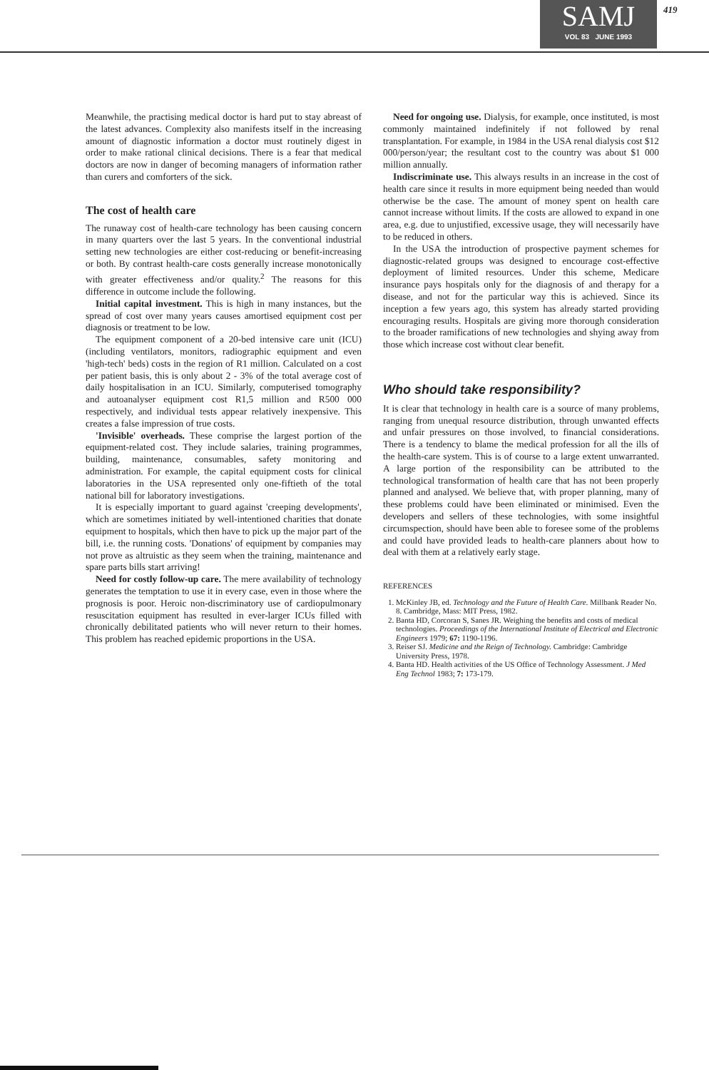SAMJ
VOL 83 JUNE 1993
419
Meanwhile, the practising medical doctor is hard put to stay abreast of the latest advances. Complexity also manifests itself in the increasing amount of diagnostic information a doctor must routinely digest in order to make rational clinical decisions. There is a fear that medical doctors are now in danger of becoming managers of information rather than curers and comforters of the sick.
The cost of health care
The runaway cost of health-care technology has been causing concern in many quarters over the last 5 years. In the conventional industrial setting new technologies are either cost-reducing or benefit-increasing or both. By contrast health-care costs generally increase monotonically with greater effectiveness and/or quality.<sup>2</sup> The reasons for this difference in outcome include the following.
Initial capital investment. This is high in many instances, but the spread of cost over many years causes amortised equipment cost per diagnosis or treatment to be low.
The equipment component of a 20-bed intensive care unit (ICU) (including ventilators, monitors, radiographic equipment and even 'high-tech' beds) costs in the region of R1 million. Calculated on a cost per patient basis, this is only about 2 - 3% of the total average cost of daily hospitalisation in an ICU. Similarly, computerised tomography and autoanalyser equipment cost R1,5 million and R500 000 respectively, and individual tests appear relatively inexpensive. This creates a false impression of true costs.
'Invisible' overheads. These comprise the largest portion of the equipment-related cost. They include salaries, training programmes, building, maintenance, consumables, safety monitoring and administration. For example, the capital equipment costs for clinical laboratories in the USA represented only one-fiftieth of the total national bill for laboratory investigations.
It is especially important to guard against 'creeping developments', which are sometimes initiated by well-intentioned charities that donate equipment to hospitals, which then have to pick up the major part of the bill, i.e. the running costs. 'Donations' of equipment by companies may not prove as altruistic as they seem when the training, maintenance and spare parts bills start arriving!
Need for costly follow-up care. The mere availability of technology generates the temptation to use it in every case, even in those where the prognosis is poor. Heroic non-discriminatory use of cardiopulmonary resuscitation equipment has resulted in ever-larger ICUs filled with chronically debilitated patients who will never return to their homes. This problem has reached epidemic proportions in the USA.
Need for ongoing use. Dialysis, for example, once instituted, is most commonly maintained indefinitely if not followed by renal transplantation. For example, in 1984 in the USA renal dialysis cost $12 000/person/year; the resultant cost to the country was about $1 000 million annually.
Indiscriminate use. This always results in an increase in the cost of health care since it results in more equipment being needed than would otherwise be the case. The amount of money spent on health care cannot increase without limits. If the costs are allowed to expand in one area, e.g. due to unjustified, excessive usage, they will necessarily have to be reduced in others.
In the USA the introduction of prospective payment schemes for diagnostic-related groups was designed to encourage cost-effective deployment of limited resources. Under this scheme, Medicare insurance pays hospitals only for the diagnosis of and therapy for a disease, and not for the particular way this is achieved. Since its inception a few years ago, this system has already started providing encouraging results. Hospitals are giving more thorough consideration to the broader ramifications of new technologies and shying away from those which increase cost without clear benefit.
Who should take responsibility?
It is clear that technology in health care is a source of many problems, ranging from unequal resource distribution, through unwanted effects and unfair pressures on those involved, to financial considerations. There is a tendency to blame the medical profession for all the ills of the health-care system. This is of course to a large extent unwarranted. A large portion of the responsibility can be attributed to the technological transformation of health care that has not been properly planned and analysed. We believe that, with proper planning, many of these problems could have been eliminated or minimised. Even the developers and sellers of these technologies, with some insightful circumspection, should have been able to foresee some of the problems and could have provided leads to health-care planners about how to deal with them at a relatively early stage.
REFERENCES
1. McKinley JB, ed. Technology and the Future of Health Care. Millbank Reader No. 8. Cambridge, Mass: MIT Press, 1982.
2. Banta HD, Corcoran S, Sanes JR. Weighing the benefits and costs of medical technologies. Proceedings of the International Institute of Electrical and Electronic Engineers 1979; 67: 1190-1196.
3. Reiser SJ. Medicine and the Reign of Technology. Cambridge: Cambridge University Press, 1978.
4. Banta HD. Health activities of the US Office of Technology Assessment. J Med Eng Technol 1983; 7: 173-179.